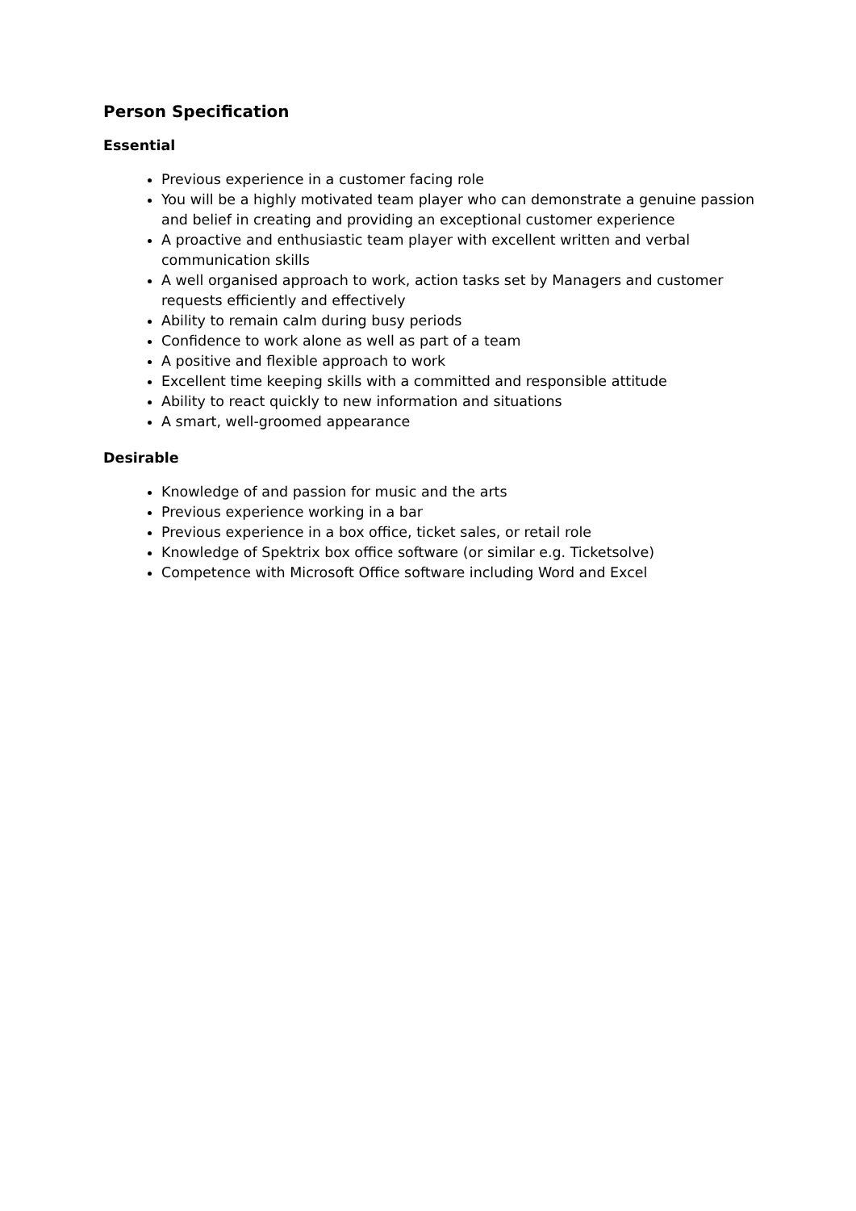Person Specification
Essential
Previous experience in a customer facing role
You will be a highly motivated team player who can demonstrate a genuine passion and belief in creating and providing an exceptional customer experience
A proactive and enthusiastic team player with excellent written and verbal communication skills
A well organised approach to work, action tasks set by Managers and customer requests efficiently and effectively
Ability to remain calm during busy periods
Confidence to work alone as well as part of a team
A positive and flexible approach to work
Excellent time keeping skills with a committed and responsible attitude
Ability to react quickly to new information and situations
A smart, well-groomed appearance
Desirable
Knowledge of and passion for music and the arts
Previous experience working in a bar
Previous experience in a box office, ticket sales, or retail role
Knowledge of Spektrix box office software (or similar e.g. Ticketsolve)
Competence with Microsoft Office software including Word and Excel